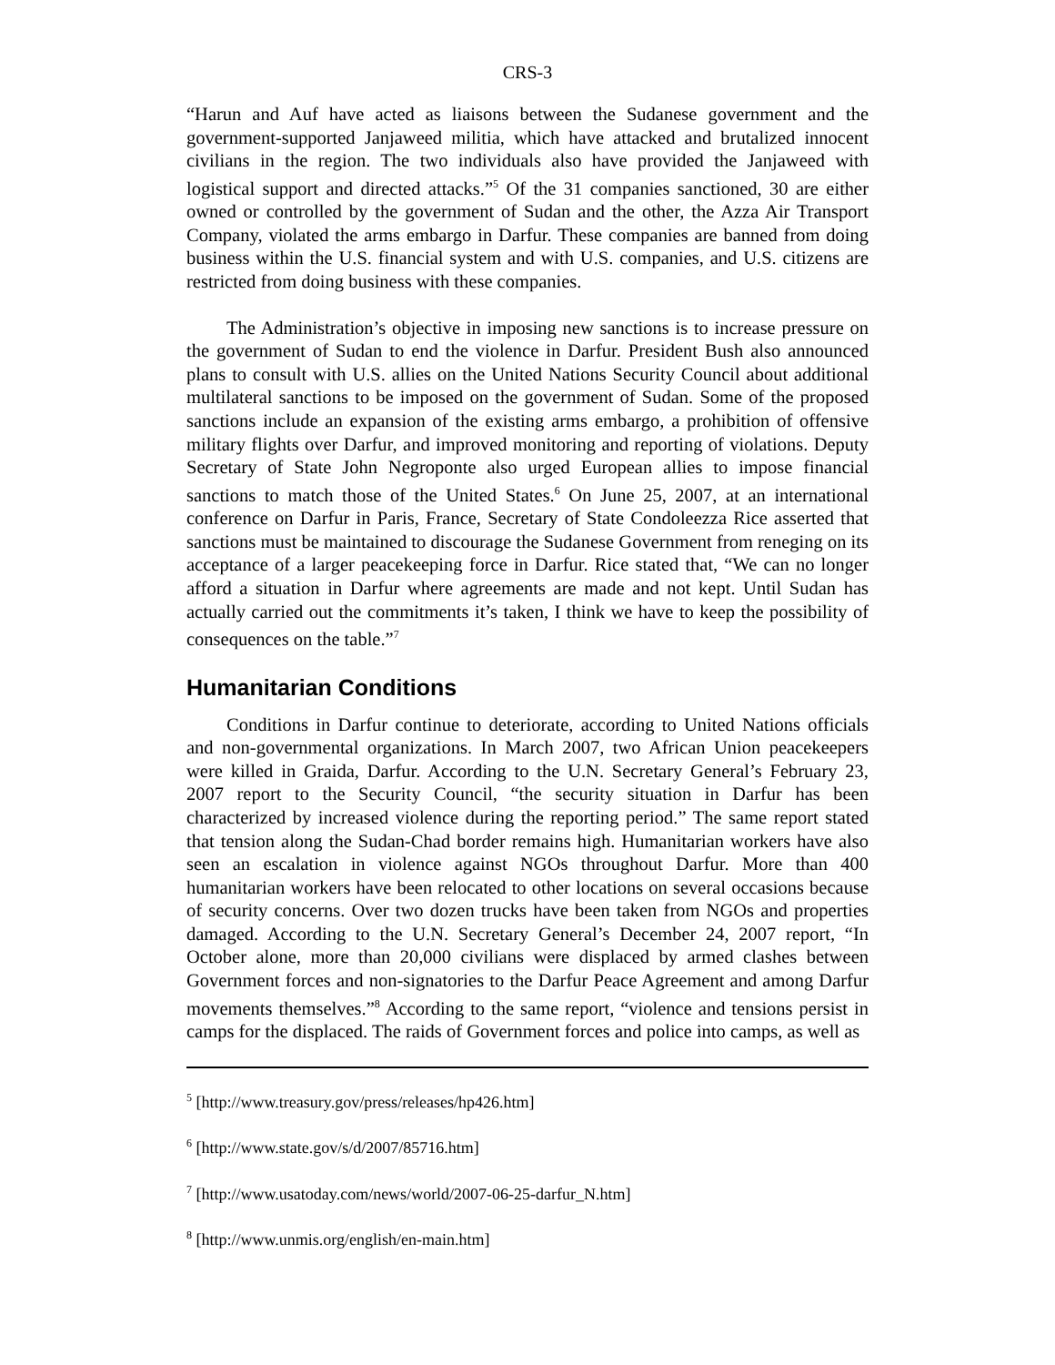CRS-3
“Harun and Auf have acted as liaisons between the Sudanese government and the government-supported Janjaweed militia, which have attacked and brutalized innocent civilians in the region. The two individuals also have provided the Janjaweed with logistical support and directed attacks.”<sup>5</sup> Of the 31 companies sanctioned, 30 are either owned or controlled by the government of Sudan and the other, the Azza Air Transport Company, violated the arms embargo in Darfur. These companies are banned from doing business within the U.S. financial system and with U.S. companies, and U.S. citizens are restricted from doing business with these companies.
The Administration’s objective in imposing new sanctions is to increase pressure on the government of Sudan to end the violence in Darfur. President Bush also announced plans to consult with U.S. allies on the United Nations Security Council about additional multilateral sanctions to be imposed on the government of Sudan. Some of the proposed sanctions include an expansion of the existing arms embargo, a prohibition of offensive military flights over Darfur, and improved monitoring and reporting of violations. Deputy Secretary of State John Negroponte also urged European allies to impose financial sanctions to match those of the United States.<sup>6</sup> On June 25, 2007, at an international conference on Darfur in Paris, France, Secretary of State Condoleezza Rice asserted that sanctions must be maintained to discourage the Sudanese Government from reneging on its acceptance of a larger peacekeeping force in Darfur. Rice stated that, “We can no longer afford a situation in Darfur where agreements are made and not kept. Until Sudan has actually carried out the commitments it’s taken, I think we have to keep the possibility of consequences on the table.”<sup>7</sup>
Humanitarian Conditions
Conditions in Darfur continue to deteriorate, according to United Nations officials and non-governmental organizations. In March 2007, two African Union peacekeepers were killed in Graida, Darfur. According to the U.N. Secretary General’s February 23, 2007 report to the Security Council, “the security situation in Darfur has been characterized by increased violence during the reporting period.” The same report stated that tension along the Sudan-Chad border remains high. Humanitarian workers have also seen an escalation in violence against NGOs throughout Darfur. More than 400 humanitarian workers have been relocated to other locations on several occasions because of security concerns. Over two dozen trucks have been taken from NGOs and properties damaged. According to the U.N. Secretary General’s December 24, 2007 report, “In October alone, more than 20,000 civilians were displaced by armed clashes between Government forces and non-signatories to the Darfur Peace Agreement and among Darfur movements themselves.”<sup>8</sup> According to the same report, “violence and tensions persist in camps for the displaced. The raids of Government forces and police into camps, as well as
<sup>5</sup> [http://www.treasury.gov/press/releases/hp426.htm]
<sup>6</sup> [http://www.state.gov/s/d/2007/85716.htm]
<sup>7</sup> [http://www.usatoday.com/news/world/2007-06-25-darfur_N.htm]
<sup>8</sup> [http://www.unmis.org/english/en-main.htm]